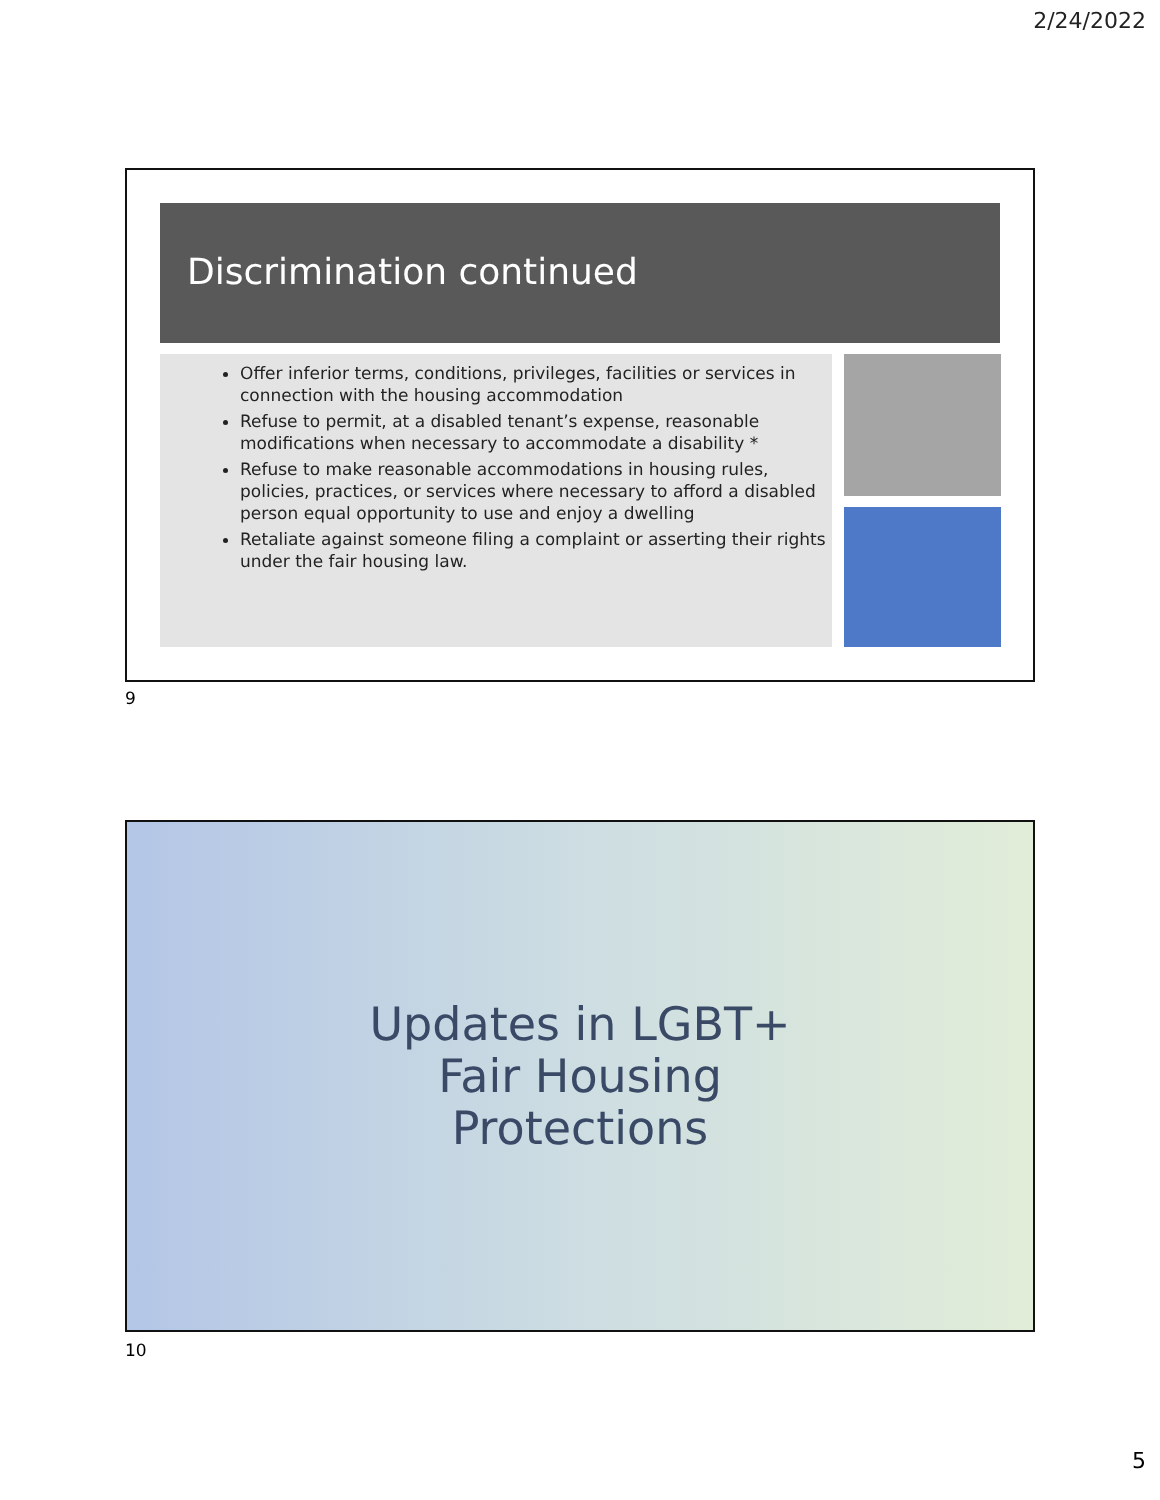2/24/2022
Discrimination continued
Offer inferior terms, conditions, privileges, facilities or services in connection with the housing accommodation
Refuse to permit, at a disabled tenant’s expense, reasonable modifications when necessary to accommodate a disability *
Refuse to make reasonable accommodations in housing rules, policies, practices, or services where necessary to afford a disabled person equal opportunity to use and enjoy a dwelling
Retaliate against someone filing a complaint or asserting their rights under the fair housing law.
9
Updates in LGBT+
Fair Housing
Protections
10
5